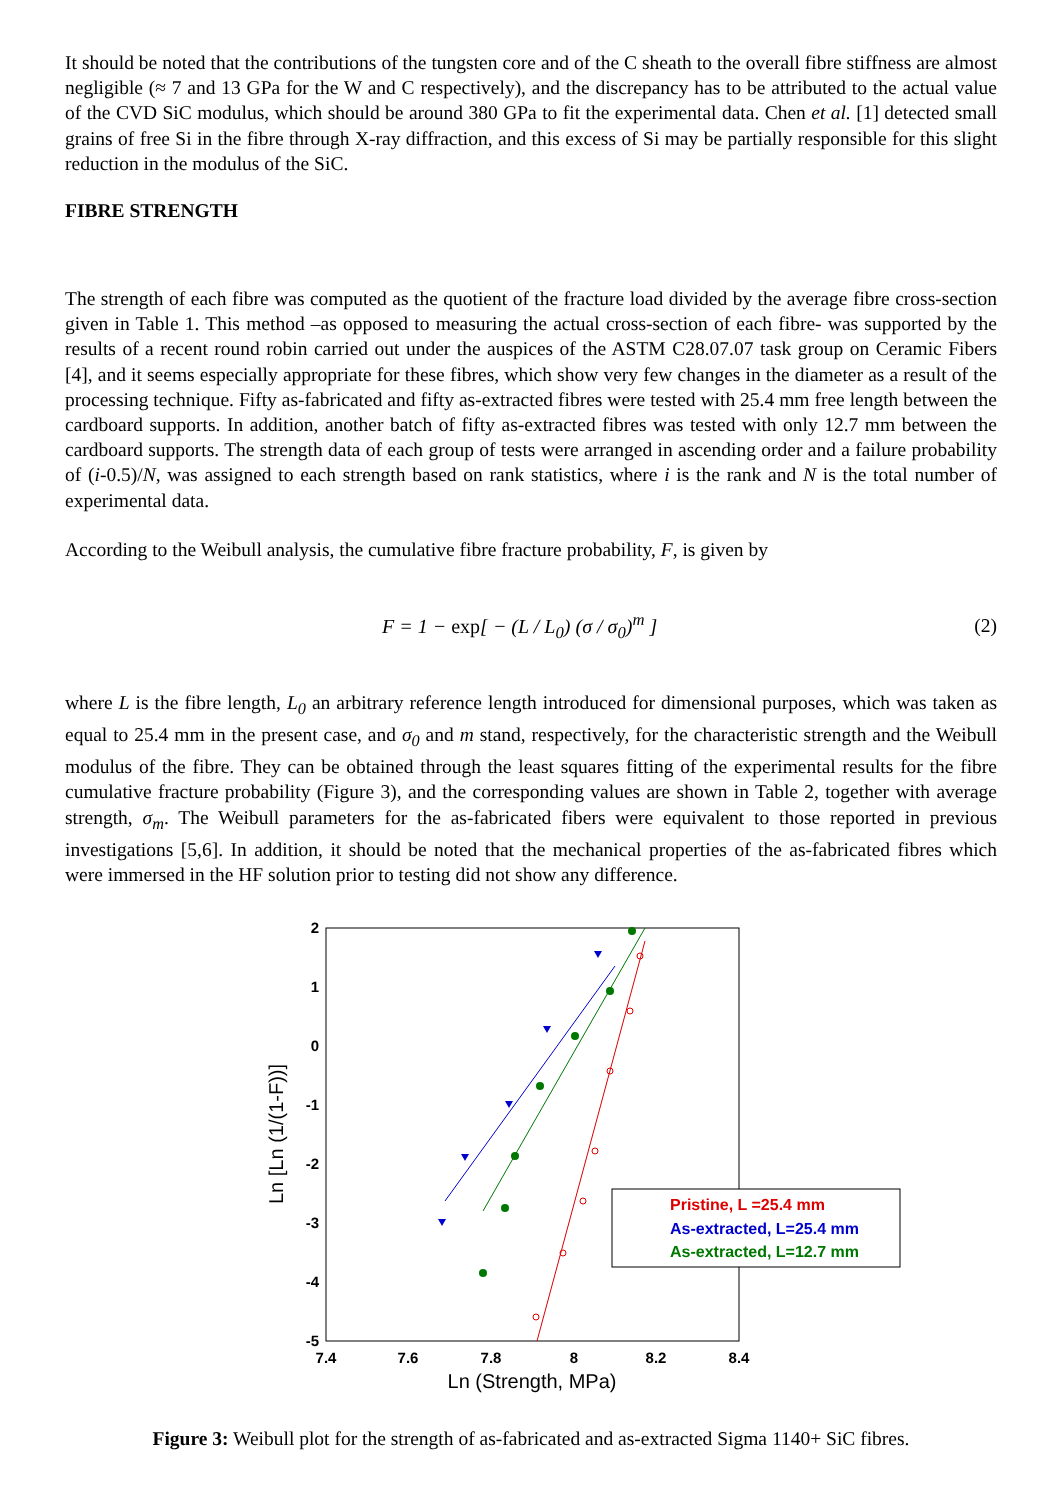It should be noted that the contributions of the tungsten core and of the C sheath to the overall fibre stiffness are almost negligible (≈ 7 and 13 GPa for the W and C respectively), and the discrepancy has to be attributed to the actual value of the CVD SiC modulus, which should be around 380 GPa to fit the experimental data. Chen et al. [1] detected small grains of free Si in the fibre through X-ray diffraction, and this excess of Si may be partially responsible for this slight reduction in the modulus of the SiC.
FIBRE STRENGTH
The strength of each fibre was computed as the quotient of the fracture load divided by the average fibre cross-section given in Table 1. This method –as opposed to measuring the actual cross-section of each fibre- was supported by the results of a recent round robin carried out under the auspices of the ASTM C28.07.07 task group on Ceramic Fibers [4], and it seems especially appropriate for these fibres, which show very few changes in the diameter as a result of the processing technique. Fifty as-fabricated and fifty as-extracted fibres were tested with 25.4 mm free length between the cardboard supports. In addition, another batch of fifty as-extracted fibres was tested with only 12.7 mm between the cardboard supports. The strength data of each group of tests were arranged in ascending order and a failure probability of (i-0.5)/N, was assigned to each strength based on rank statistics, where i is the rank and N is the total number of experimental data.
According to the Weibull analysis, the cumulative fibre fracture probability, F, is given by
F = 1 − exp[ − (L / L<sub>0</sub>) (σ / σ<sub>0</sub>)<sup>m</sup> ]
(2)
where L is the fibre length, L<sub>0</sub> an arbitrary reference length introduced for dimensional purposes, which was taken as equal to 25.4 mm in the present case, and σ<sub>0</sub> and m stand, respectively, for the characteristic strength and the Weibull modulus of the fibre. They can be obtained through the least squares fitting of the experimental results for the fibre cumulative fracture probability (Figure 3), and the corresponding values are shown in Table 2, together with average strength, σ<sub>m</sub>. The Weibull parameters for the as-fabricated fibers were equivalent to those reported in previous investigations [5,6]. In addition, it should be noted that the mechanical properties of the as-fabricated fibres which were immersed in the HF solution prior to testing did not show any difference.
2
1
0
-1
-2
-3
-4
-5
7.4
7.6
7.8
8
8.2
8.4
Ln (Strength, MPa)
Ln [Ln (1/(1-F))]
Pristine, L =25.4 mm
As-extracted, L=25.4 mm
As-extracted, L=12.7 mm
Figure 3: Weibull plot for the strength of as-fabricated and as-extracted Sigma 1140+ SiC fibres.